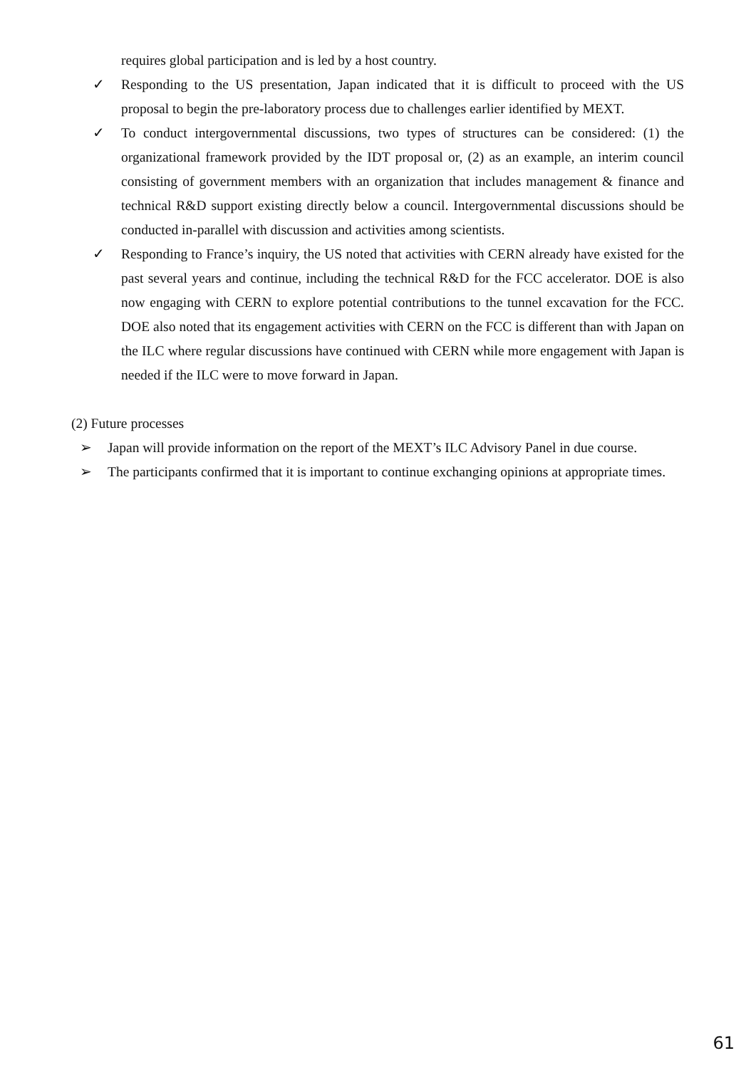requires global participation and is led by a host country.
✓ Responding to the US presentation, Japan indicated that it is difficult to proceed with the US proposal to begin the pre-laboratory process due to challenges earlier identified by MEXT.
✓ To conduct intergovernmental discussions, two types of structures can be considered: (1) the organizational framework provided by the IDT proposal or, (2) as an example, an interim council consisting of government members with an organization that includes management & finance and technical R&D support existing directly below a council. Intergovernmental discussions should be conducted in-parallel with discussion and activities among scientists.
✓ Responding to France’s inquiry, the US noted that activities with CERN already have existed for the past several years and continue, including the technical R&D for the FCC accelerator. DOE is also now engaging with CERN to explore potential contributions to the tunnel excavation for the FCC. DOE also noted that its engagement activities with CERN on the FCC is different than with Japan on the ILC where regular discussions have continued with CERN while more engagement with Japan is needed if the ILC were to move forward in Japan.
(2) Future processes
➢ Japan will provide information on the report of the MEXT’s ILC Advisory Panel in due course.
➢ The participants confirmed that it is important to continue exchanging opinions at appropriate times.
61